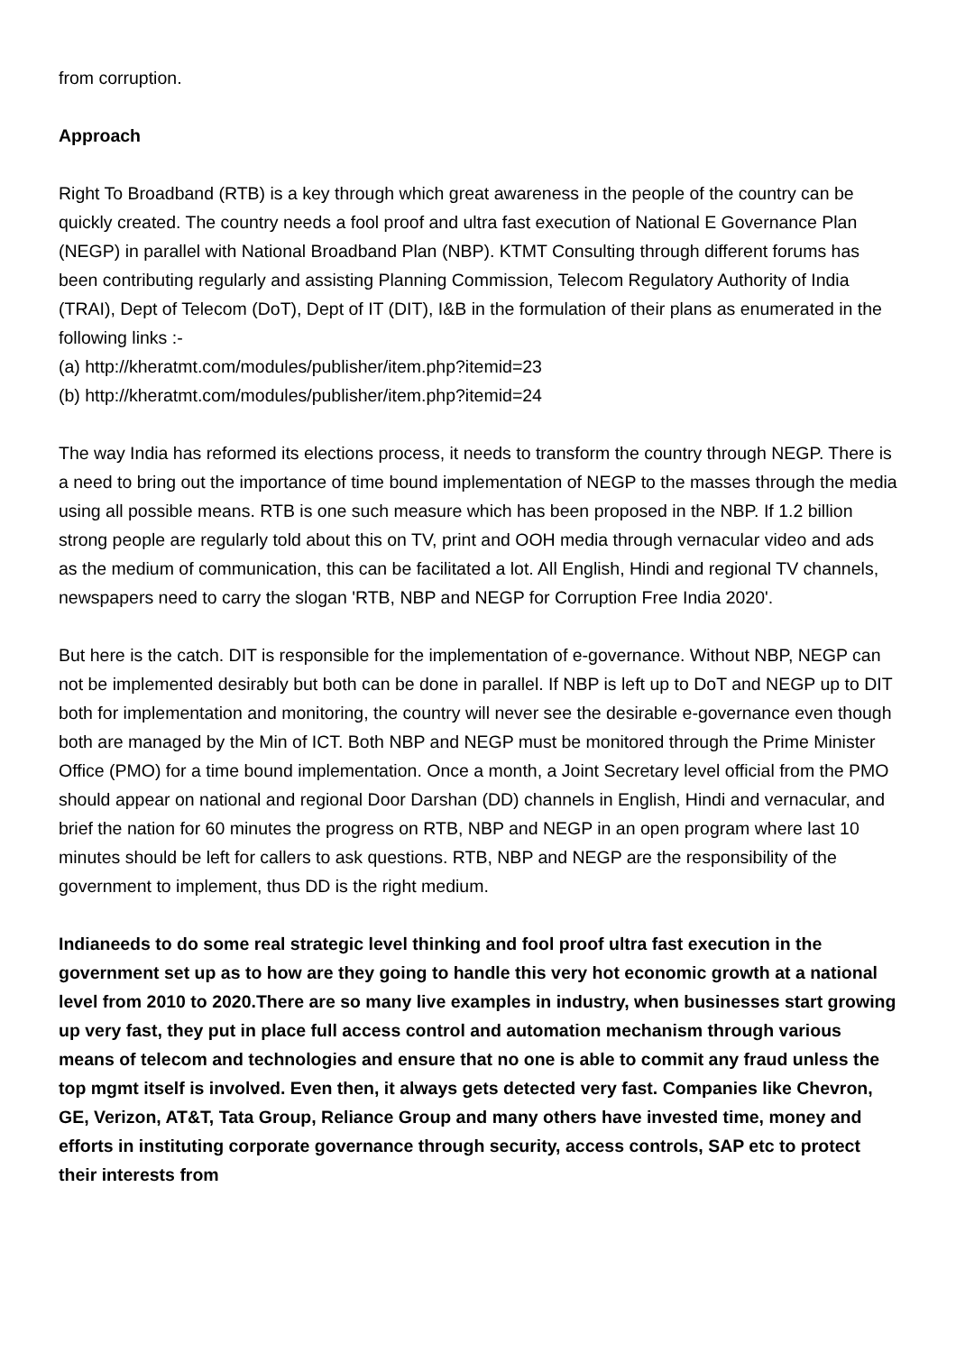from corruption.
Approach
Right To Broadband (RTB) is a key through which great awareness in the people of the country can be quickly created. The country needs a fool proof and ultra fast execution of National E Governance Plan (NEGP) in parallel with National Broadband Plan (NBP). KTMT Consulting through different forums has been contributing regularly and assisting Planning Commission, Telecom Regulatory Authority of India (TRAI), Dept of Telecom (DoT), Dept of IT (DIT), I&B in the formulation of their plans as enumerated in the following links :-
(a) http://kheratmt.com/modules/publisher/item.php?itemid=23
(b) http://kheratmt.com/modules/publisher/item.php?itemid=24
The way India has reformed its elections process, it needs to transform the country through NEGP. There is a need to bring out the importance of time bound implementation of NEGP to the masses through the media using all possible means. RTB is one such measure which has been proposed in the NBP. If 1.2 billion strong people are regularly told about this on TV, print and OOH media through vernacular video and ads as the medium of communication, this can be facilitated a lot. All English, Hindi and regional TV channels, newspapers need to carry the slogan 'RTB, NBP and NEGP for Corruption Free India 2020'.
But here is the catch. DIT is responsible for the implementation of e-governance. Without NBP, NEGP can not be implemented desirably but both can be done in parallel. If NBP is left up to DoT and NEGP up to DIT both for implementation and monitoring, the country will never see the desirable e-governance even though both are managed by the Min of ICT. Both NBP and NEGP must be monitored through the Prime Minister Office (PMO) for a time bound implementation. Once a month, a Joint Secretary level official from the PMO should appear on national and regional Door Darshan (DD) channels in English, Hindi and vernacular, and brief the nation for 60 minutes the progress on RTB, NBP and NEGP in an open program where last 10 minutes should be left for callers to ask questions. RTB, NBP and NEGP are the responsibility of the government to implement, thus DD is the right medium.
Indianeeds to do some real strategic level thinking and fool proof ultra fast execution in the government set up as to how are they going to handle this very hot economic growth at a national level from 2010 to 2020.There are so many live examples in industry, when businesses start growing up very fast, they put in place full access control and automation mechanism through various means of telecom and technologies and ensure that no one is able to commit any fraud unless the top mgmt itself is involved. Even then, it always gets detected very fast. Companies like Chevron, GE, Verizon, AT&T, Tata Group, Reliance Group and many others have invested time, money and efforts in instituting corporate governance through security, access controls, SAP etc to protect their interests from